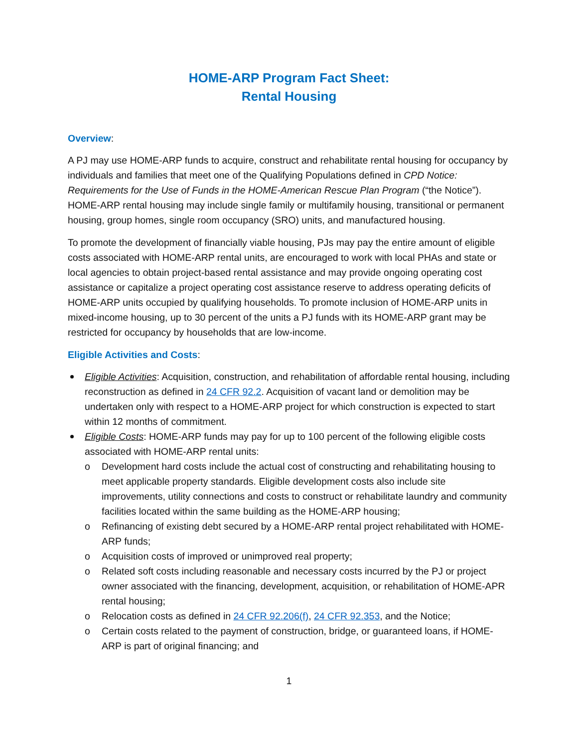HOME-ARP Program Fact Sheet:
Rental Housing
Overview:
A PJ may use HOME-ARP funds to acquire, construct and rehabilitate rental housing for occupancy by individuals and families that meet one of the Qualifying Populations defined in CPD Notice: Requirements for the Use of Funds in the HOME-American Rescue Plan Program (“the Notice”). HOME-ARP rental housing may include single family or multifamily housing, transitional or permanent housing, group homes, single room occupancy (SRO) units, and manufactured housing.
To promote the development of financially viable housing, PJs may pay the entire amount of eligible costs associated with HOME-ARP rental units, are encouraged to work with local PHAs and state or local agencies to obtain project-based rental assistance and may provide ongoing operating cost assistance or capitalize a project operating cost assistance reserve to address operating deficits of HOME-ARP units occupied by qualifying households. To promote inclusion of HOME-ARP units in mixed-income housing, up to 30 percent of the units a PJ funds with its HOME-ARP grant may be restricted for occupancy by households that are low-income.
Eligible Activities and Costs:
Eligible Activities: Acquisition, construction, and rehabilitation of affordable rental housing, including reconstruction as defined in 24 CFR 92.2. Acquisition of vacant land or demolition may be undertaken only with respect to a HOME-ARP project for which construction is expected to start within 12 months of commitment.
Eligible Costs: HOME-ARP funds may pay for up to 100 percent of the following eligible costs associated with HOME-ARP rental units:
Development hard costs include the actual cost of constructing and rehabilitating housing to meet applicable property standards. Eligible development costs also include site improvements, utility connections and costs to construct or rehabilitate laundry and community facilities located within the same building as the HOME-ARP housing;
Refinancing of existing debt secured by a HOME-ARP rental project rehabilitated with HOME-ARP funds;
Acquisition costs of improved or unimproved real property;
Related soft costs including reasonable and necessary costs incurred by the PJ or project owner associated with the financing, development, acquisition, or rehabilitation of HOME-APR rental housing;
Relocation costs as defined in 24 CFR 92.206(f), 24 CFR 92.353, and the Notice;
Certain costs related to the payment of construction, bridge, or guaranteed loans, if HOME-ARP is part of original financing; and
1